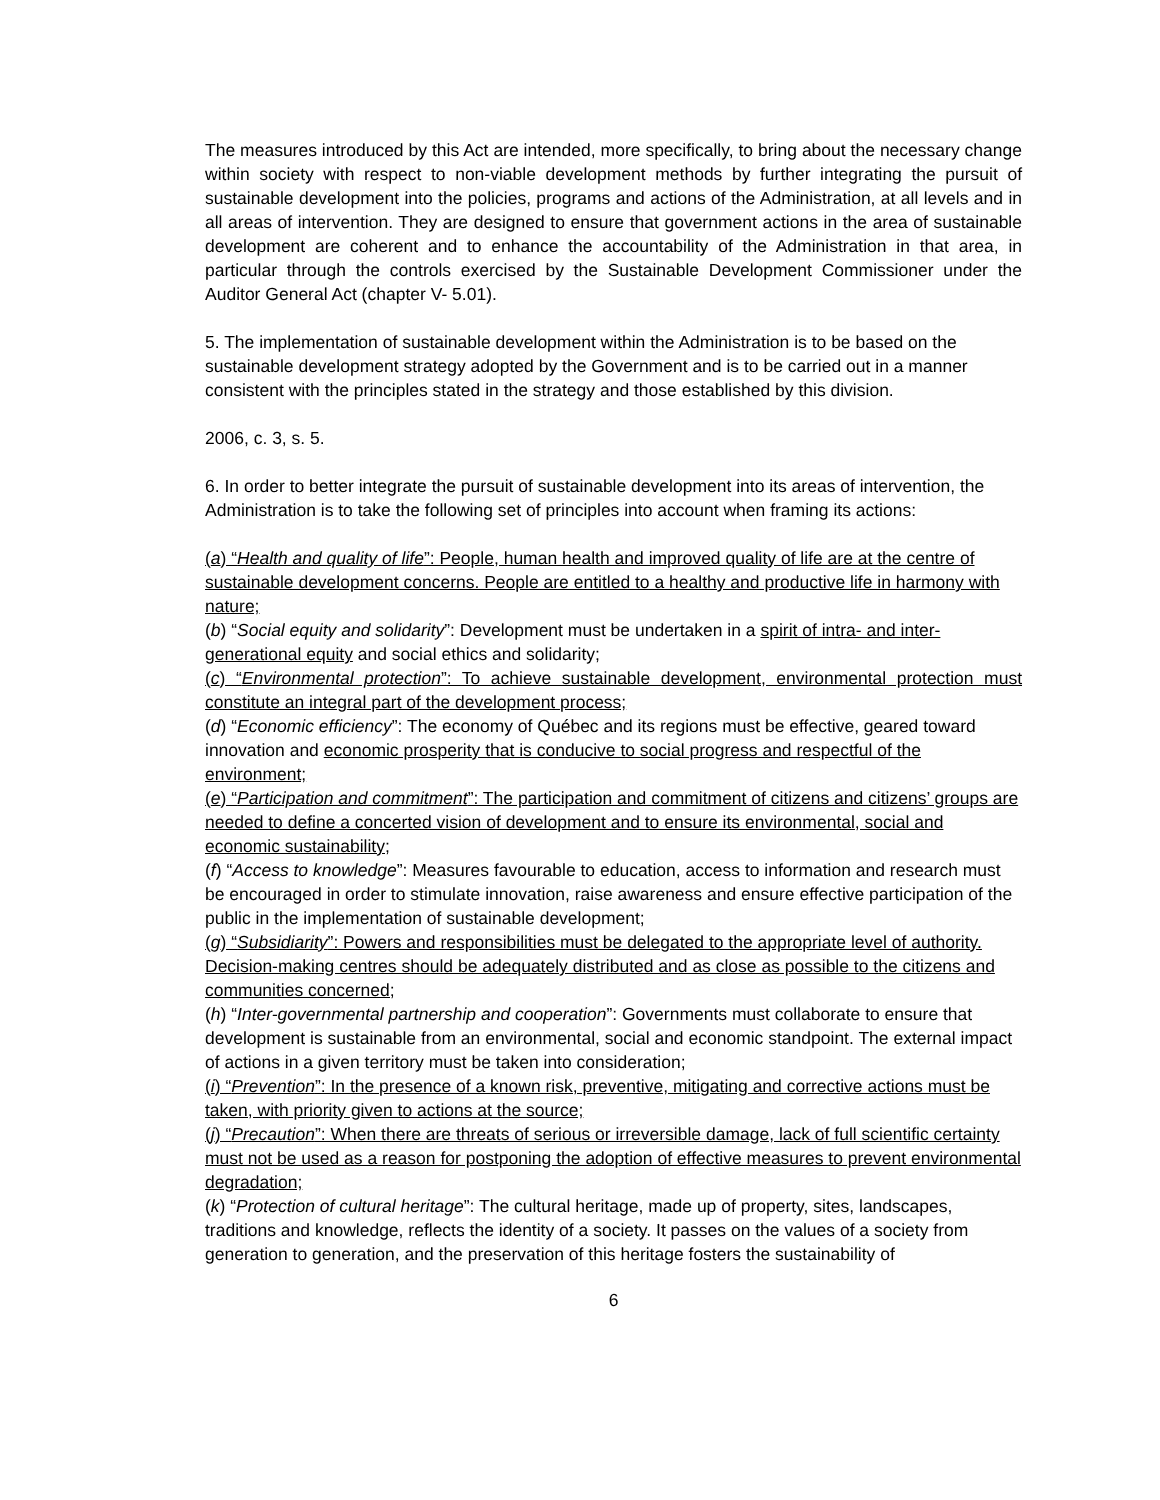The measures introduced by this Act are intended, more specifically, to bring about the necessary change within society with respect to non-viable development methods by further integrating the pursuit of sustainable development into the policies, programs and actions of the Administration, at all levels and in all areas of intervention. They are designed to ensure that government actions in the area of sustainable development are coherent and to enhance the accountability of the Administration in that area, in particular through the controls exercised by the Sustainable Development Commissioner under the Auditor General Act (chapter V- 5.01).
5. The implementation of sustainable development within the Administration is to be based on the sustainable development strategy adopted by the Government and is to be carried out in a manner consistent with the principles stated in the strategy and those established by this division.
2006, c. 3, s. 5.
6. In order to better integrate the pursuit of sustainable development into its areas of intervention, the Administration is to take the following set of principles into account when framing its actions:
(a) “Health and quality of life”: People, human health and improved quality of life are at the centre of sustainable development concerns. People are entitled to a healthy and productive life in harmony with nature;
(b) “Social equity and solidarity”: Development must be undertaken in a spirit of intra- and inter-generational equity and social ethics and solidarity;
(c) “Environmental protection”: To achieve sustainable development, environmental protection must constitute an integral part of the development process;
(d) “Economic efficiency”: The economy of Québec and its regions must be effective, geared toward innovation and economic prosperity that is conducive to social progress and respectful of the environment;
(e) “Participation and commitment”: The participation and commitment of citizens and citizens’ groups are needed to define a concerted vision of development and to ensure its environmental, social and economic sustainability;
(f) “Access to knowledge”: Measures favourable to education, access to information and research must be encouraged in order to stimulate innovation, raise awareness and ensure effective participation of the public in the implementation of sustainable development;
(g) “Subsidiarity”: Powers and responsibilities must be delegated to the appropriate level of authority. Decision-making centres should be adequately distributed and as close as possible to the citizens and communities concerned;
(h) “Inter-governmental partnership and cooperation”: Governments must collaborate to ensure that development is sustainable from an environmental, social and economic standpoint. The external impact of actions in a given territory must be taken into consideration;
(i) “Prevention”: In the presence of a known risk, preventive, mitigating and corrective actions must be taken, with priority given to actions at the source;
(j) “Precaution”: When there are threats of serious or irreversible damage, lack of full scientific certainty must not be used as a reason for postponing the adoption of effective measures to prevent environmental degradation;
(k) “Protection of cultural heritage”: The cultural heritage, made up of property, sites, landscapes, traditions and knowledge, reflects the identity of a society. It passes on the values of a society from generation to generation, and the preservation of this heritage fosters the sustainability of
6